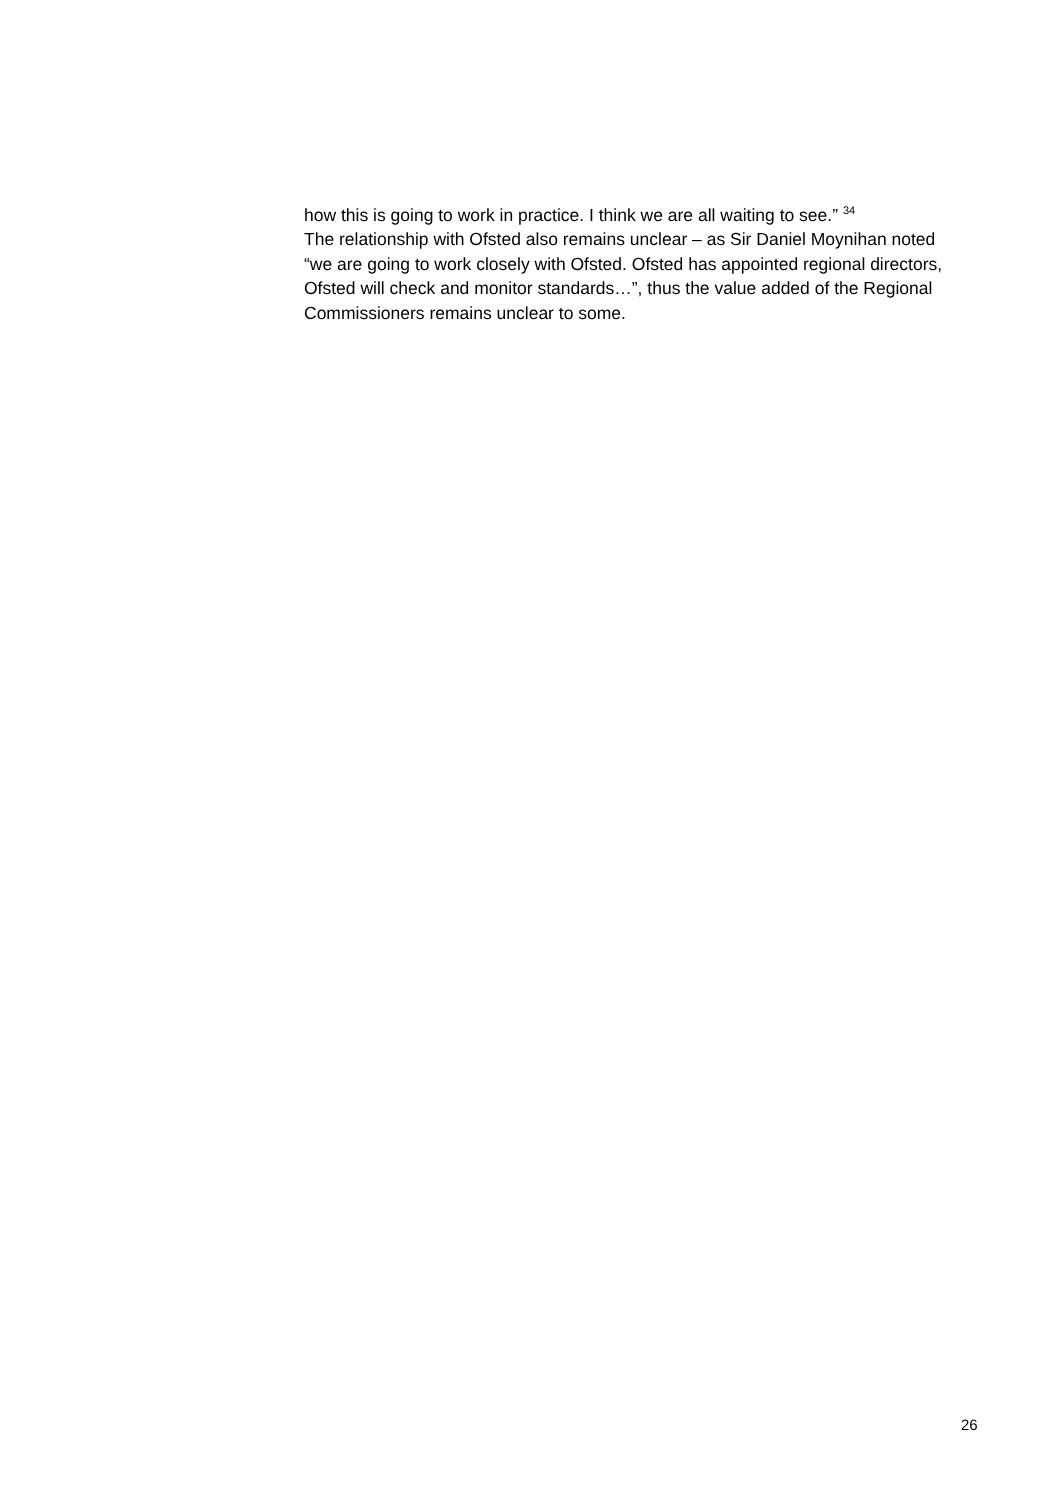how this is going to work in practice. I think we are all waiting to see.” <sup>34</sup>
The relationship with Ofsted also remains unclear – as Sir Daniel Moynihan noted “we are going to work closely with Ofsted. Ofsted has appointed regional directors, Ofsted will check and monitor standards…”, thus the value added of the Regional Commissioners remains unclear to some.
26